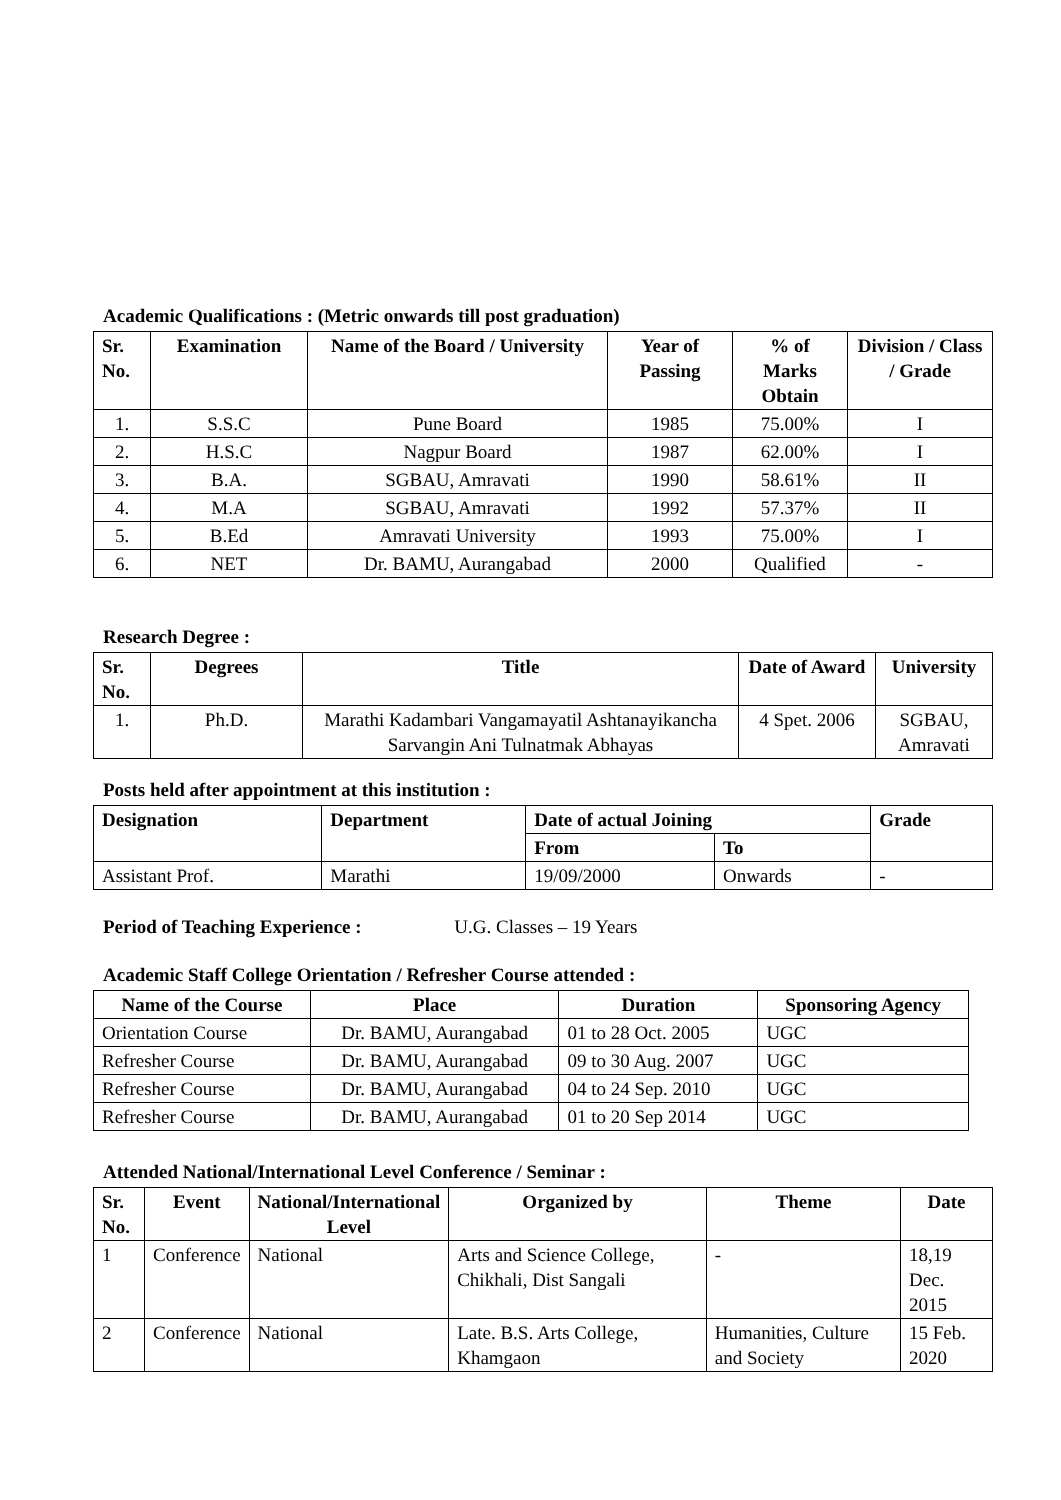Academic Qualifications : (Metric onwards till post graduation)
| Sr. No. | Examination | Name of the Board / University | Year of Passing | % of Marks Obtain | Division / Class / Grade |
| --- | --- | --- | --- | --- | --- |
| 1. | S.S.C | Pune Board | 1985 | 75.00% | I |
| 2. | H.S.C | Nagpur Board | 1987 | 62.00% | I |
| 3. | B.A. | SGBAU, Amravati | 1990 | 58.61% | II |
| 4. | M.A | SGBAU, Amravati | 1992 | 57.37% | II |
| 5. | B.Ed | Amravati University | 1993 | 75.00% | I |
| 6. | NET | Dr. BAMU, Aurangabad | 2000 | Qualified | - |
Research Degree :
| Sr. No. | Degrees | Title | Date of Award | University |
| --- | --- | --- | --- | --- |
| 1. | Ph.D. | Marathi Kadambari Vangamayatil Ashtanayikancha Sarvangin Ani Tulnatmak Abhayas | 4 Spet. 2006 | SGBAU, Amravati |
Posts held after appointment at this institution :
| Designation | Department | Date of actual Joining | | Grade |
| --- | --- | --- | --- | --- |
| | | From | To | |
| Assistant Prof. | Marathi | 19/09/2000 | Onwards | - |
Period of Teaching Experience : U.G. Classes – 19 Years
Academic Staff College Orientation / Refresher Course attended :
| Name of the Course | Place | Duration | Sponsoring Agency |
| --- | --- | --- | --- |
| Orientation Course | Dr. BAMU, Aurangabad | 01 to 28 Oct. 2005 | UGC |
| Refresher Course | Dr. BAMU, Aurangabad | 09 to 30 Aug. 2007 | UGC |
| Refresher Course | Dr. BAMU, Aurangabad | 04 to 24 Sep. 2010 | UGC |
| Refresher Course | Dr. BAMU, Aurangabad | 01 to 20 Sep 2014 | UGC |
Attended National/International Level Conference / Seminar :
| Sr. No. | Event | National/International Level | Organized by | Theme | Date |
| --- | --- | --- | --- | --- | --- |
| 1 | Conference | National | Arts and Science College, Chikhali, Dist Sangali | - | 18,19 Dec. 2015 |
| 2 | Conference | National | Late. B.S. Arts College, Khamgaon | Humanities, Culture and Society | 15 Feb. 2020 |